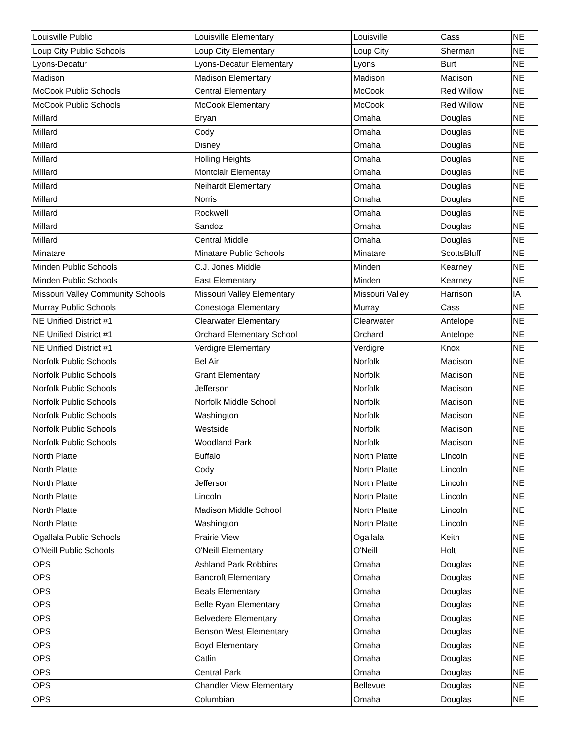| Louisville Public | Louisville Elementary | Louisville | Cass | NE |
| Loup City Public Schools | Loup City Elementary | Loup City | Sherman | NE |
| Lyons-Decatur | Lyons-Decatur Elementary | Lyons | Burt | NE |
| Madison | Madison Elementary | Madison | Madison | NE |
| McCook Public Schools | Central Elementary | McCook | Red Willow | NE |
| McCook Public Schools | McCook Elementary | McCook | Red Willow | NE |
| Millard | Bryan | Omaha | Douglas | NE |
| Millard | Cody | Omaha | Douglas | NE |
| Millard | Disney | Omaha | Douglas | NE |
| Millard | Holling Heights | Omaha | Douglas | NE |
| Millard | Montclair Elementay | Omaha | Douglas | NE |
| Millard | Neihardt Elementary | Omaha | Douglas | NE |
| Millard | Norris | Omaha | Douglas | NE |
| Millard | Rockwell | Omaha | Douglas | NE |
| Millard | Sandoz | Omaha | Douglas | NE |
| Millard | Central Middle | Omaha | Douglas | NE |
| Minatare | Minatare Public Schools | Minatare | ScottsBluff | NE |
| Minden Public Schools | C.J. Jones Middle | Minden | Kearney | NE |
| Minden Public Schools | East Elementary | Minden | Kearney | NE |
| Missouri Valley Community Schools | Missouri Valley Elementary | Missouri Valley | Harrison | IA |
| Murray Public Schools | Conestoga Elementary | Murray | Cass | NE |
| NE Unified District #1 | Clearwater Elementary | Clearwater | Antelope | NE |
| NE Unified District #1 | Orchard Elementary School | Orchard | Antelope | NE |
| NE Unified District #1 | Verdigre Elementary | Verdigre | Knox | NE |
| Norfolk Public Schools | Bel Air | Norfolk | Madison | NE |
| Norfolk Public Schools | Grant Elementary | Norfolk | Madison | NE |
| Norfolk Public Schools | Jefferson | Norfolk | Madison | NE |
| Norfolk Public Schools | Norfolk Middle School | Norfolk | Madison | NE |
| Norfolk Public Schools | Washington | Norfolk | Madison | NE |
| Norfolk Public Schools | Westside | Norfolk | Madison | NE |
| Norfolk Public Schools | Woodland Park | Norfolk | Madison | NE |
| North Platte | Buffalo | North Platte | Lincoln | NE |
| North Platte | Cody | North Platte | Lincoln | NE |
| North Platte | Jefferson | North Platte | Lincoln | NE |
| North Platte | Lincoln | North Platte | Lincoln | NE |
| North Platte | Madison Middle School | North Platte | Lincoln | NE |
| North Platte | Washington | North Platte | Lincoln | NE |
| Ogallala Public Schools | Prairie View | Ogallala | Keith | NE |
| O'Neill Public Schools | O'Neill Elementary | O'Neill | Holt | NE |
| OPS | Ashland Park Robbins | Omaha | Douglas | NE |
| OPS | Bancroft Elementary | Omaha | Douglas | NE |
| OPS | Beals Elementary | Omaha | Douglas | NE |
| OPS | Belle Ryan Elementary | Omaha | Douglas | NE |
| OPS | Belvedere Elementary | Omaha | Douglas | NE |
| OPS | Benson West Elementary | Omaha | Douglas | NE |
| OPS | Boyd Elementary | Omaha | Douglas | NE |
| OPS | Catlin | Omaha | Douglas | NE |
| OPS | Central Park | Omaha | Douglas | NE |
| OPS | Chandler View Elementary | Bellevue | Douglas | NE |
| OPS | Columbian | Omaha | Douglas | NE |